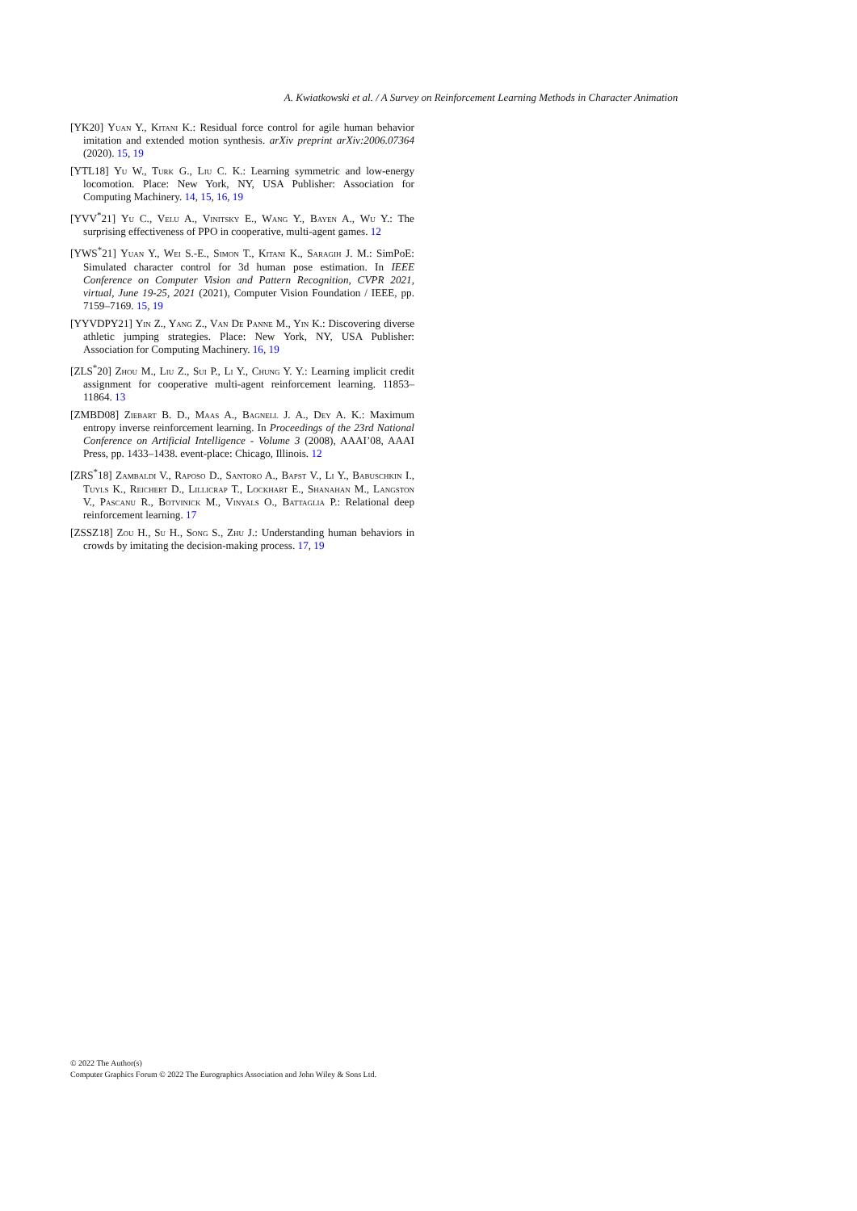A. Kwiatkowski et al. / A Survey on Reinforcement Learning Methods in Character Animation
[YK20] Yuan Y., Kitani K.: Residual force control for agile human behavior imitation and extended motion synthesis. arXiv preprint arXiv:2006.07364 (2020). 15, 19
[YTL18] Yu W., Turk G., Liu C. K.: Learning symmetric and low-energy locomotion. Place: New York, NY, USA Publisher: Association for Computing Machinery. 14, 15, 16, 19
[YVV<sup>*</sup>21] Yu C., Velu A., Vinitsky E., Wang Y., Bayen A., Wu Y.: The surprising effectiveness of PPO in cooperative, multi-agent games. 12
[YWS<sup>*</sup>21] Yuan Y., Wei S.-E., Simon T., Kitani K., Saragih J. M.: SimPoE: Simulated character control for 3d human pose estimation. In IEEE Conference on Computer Vision and Pattern Recognition, CVPR 2021, virtual, June 19-25, 2021 (2021), Computer Vision Foundation / IEEE, pp. 7159–7169. 15, 19
[YYVDPY21] Yin Z., Yang Z., Van De Panne M., Yin K.: Discovering diverse athletic jumping strategies. Place: New York, NY, USA Publisher: Association for Computing Machinery. 16, 19
[ZLS<sup>*</sup>20] Zhou M., Liu Z., Sui P., Li Y., Chung Y. Y.: Learning implicit credit assignment for cooperative multi-agent reinforcement learning. 11853–11864. 13
[ZMBD08] Ziebart B. D., Maas A., Bagnell J. A., Dey A. K.: Maximum entropy inverse reinforcement learning. In Proceedings of the 23rd National Conference on Artificial Intelligence - Volume 3 (2008), AAAI’08, AAAI Press, pp. 1433–1438. event-place: Chicago, Illinois. 12
[ZRS<sup>*</sup>18] Zambaldi V., Raposo D., Santoro A., Bapst V., Li Y., Babuschkin I., Tuyls K., Reichert D., Lillicrap T., Lockhart E., Shanahan M., Langston V., Pascanu R., Botvinick M., Vinyals O., Battaglia P.: Relational deep reinforcement learning. 17
[ZSSZ18] Zou H., Su H., Song S., Zhu J.: Understanding human behaviors in crowds by imitating the decision-making process. 17, 19
© 2022 The Author(s)
Computer Graphics Forum © 2022 The Eurographics Association and John Wiley & Sons Ltd.